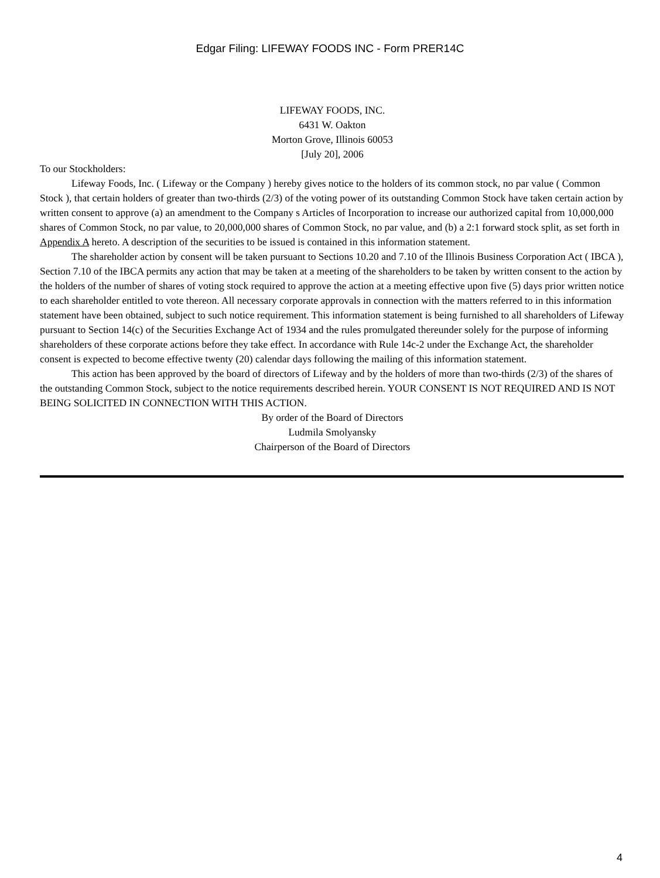Edgar Filing: LIFEWAY FOODS INC - Form PRER14C
LIFEWAY FOODS, INC.
6431 W. Oakton
Morton Grove, Illinois 60053
[July 20], 2006
To our Stockholders:
Lifeway Foods, Inc. ( Lifeway or the Company ) hereby gives notice to the holders of its common stock, no par value ( Common Stock ), that certain holders of greater than two-thirds (2/3) of the voting power of its outstanding Common Stock have taken certain action by written consent to approve (a) an amendment to the Company s Articles of Incorporation to increase our authorized capital from 10,000,000 shares of Common Stock, no par value, to 20,000,000 shares of Common Stock, no par value, and (b) a 2:1 forward stock split, as set forth in Appendix A hereto. A description of the securities to be issued is contained in this information statement.
The shareholder action by consent will be taken pursuant to Sections 10.20 and 7.10 of the Illinois Business Corporation Act ( IBCA ), Section 7.10 of the IBCA permits any action that may be taken at a meeting of the shareholders to be taken by written consent to the action by the holders of the number of shares of voting stock required to approve the action at a meeting effective upon five (5) days prior written notice to each shareholder entitled to vote thereon. All necessary corporate approvals in connection with the matters referred to in this information statement have been obtained, subject to such notice requirement. This information statement is being furnished to all shareholders of Lifeway pursuant to Section 14(c) of the Securities Exchange Act of 1934 and the rules promulgated thereunder solely for the purpose of informing shareholders of these corporate actions before they take effect. In accordance with Rule 14c-2 under the Exchange Act, the shareholder consent is expected to become effective twenty (20) calendar days following the mailing of this information statement.
This action has been approved by the board of directors of Lifeway and by the holders of more than two-thirds (2/3) of the shares of the outstanding Common Stock, subject to the notice requirements described herein. YOUR CONSENT IS NOT REQUIRED AND IS NOT BEING SOLICITED IN CONNECTION WITH THIS ACTION.
By order of the Board of Directors
Ludmila Smolyansky
Chairperson of the Board of Directors
4